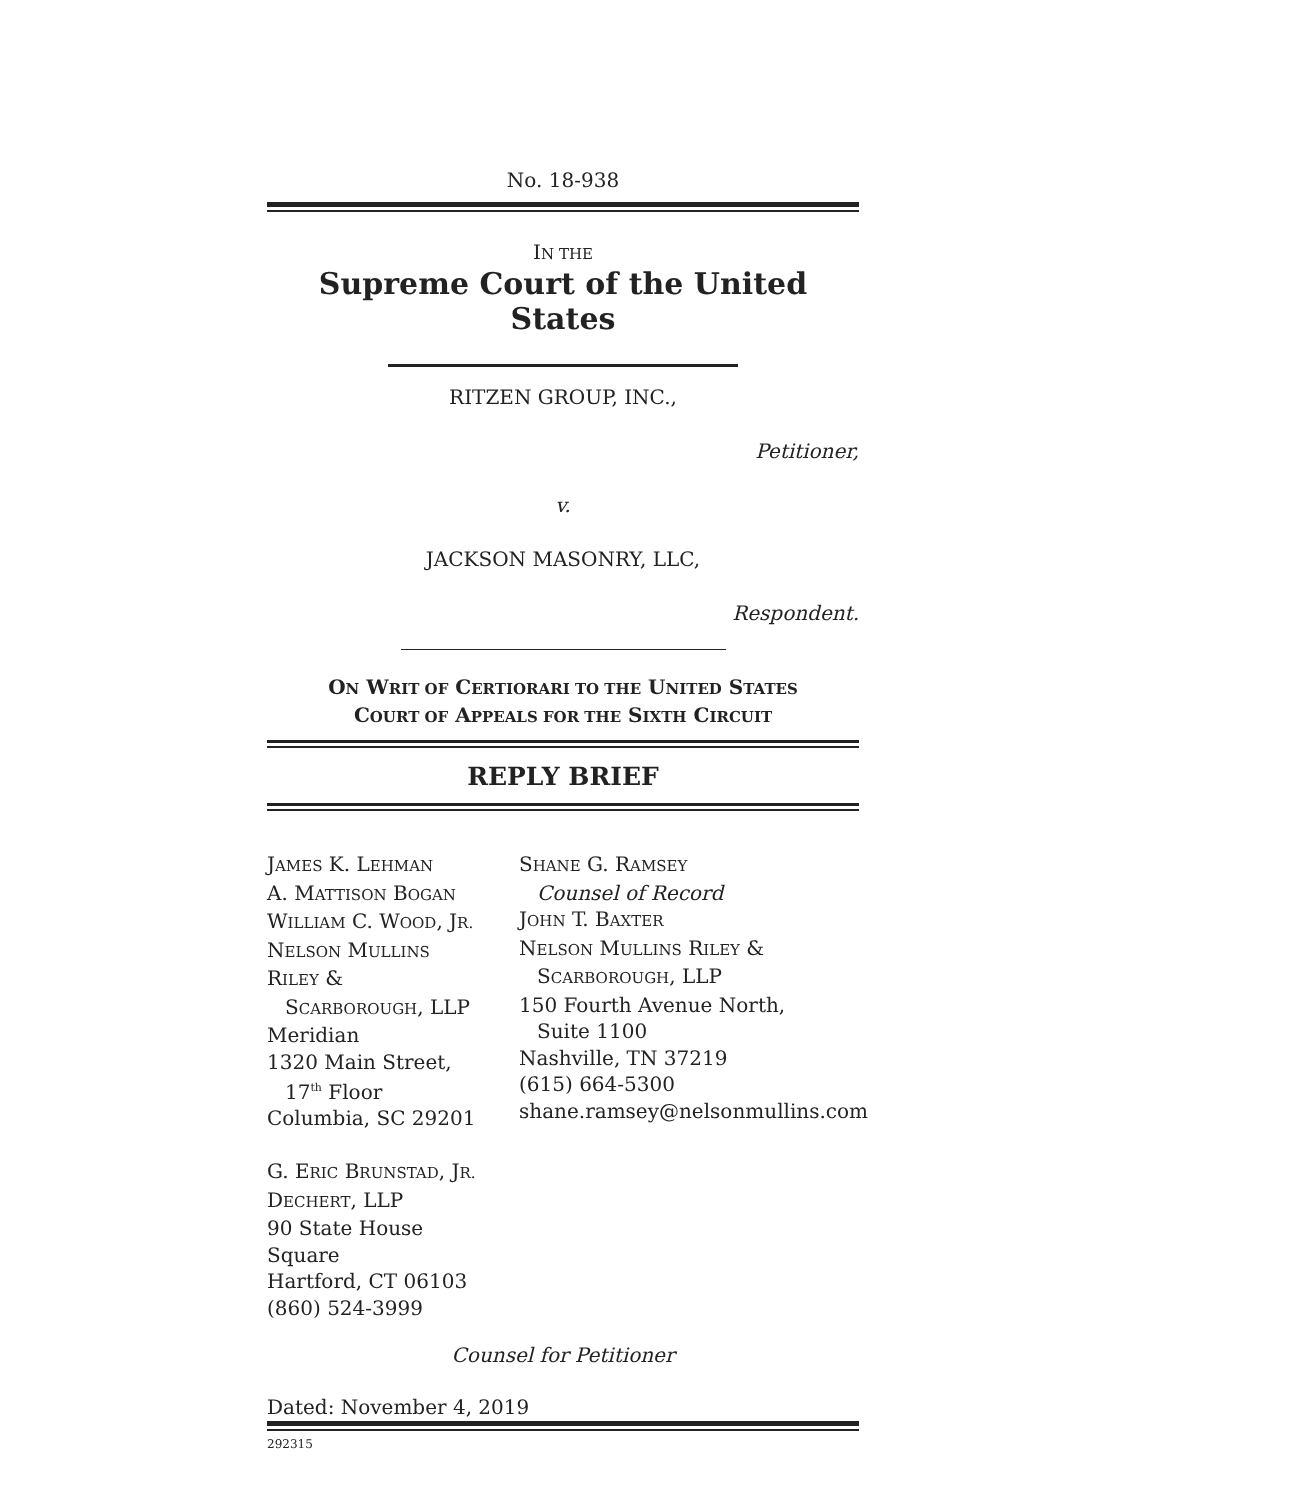No. 18-938
IN THE
Supreme Court of the United States
RITZEN GROUP, INC.,
Petitioner,
v.
JACKSON MASONRY, LLC,
Respondent.
ON WRIT OF CERTIORARI TO THE UNITED STATES
COURT OF APPEALS FOR THE SIXTH CIRCUIT
REPLY BRIEF
JAMES K. LEHMAN
A. MATTISON BOGAN
WILLIAM C. WOOD, JR.
NELSON MULLINS RILEY &
SCARBOROUGH, LLP
Meridian
1320 Main Street,
17<sup>th</sup> Floor
Columbia, SC 29201
G. ERIC BRUNSTAD, JR.
DECHERT, LLP
90 State House Square
Hartford, CT 06103
(860) 524-3999
SHANE G. RAMSEY
Counsel of Record
JOHN T. BAXTER
NELSON MULLINS RILEY &
SCARBOROUGH, LLP
150 Fourth Avenue North,
Suite 1100
Nashville, TN 37219
(615) 664-5300
shane.ramsey@nelsonmullins.com
Counsel for Petitioner
Dated: November 4, 2019
292315